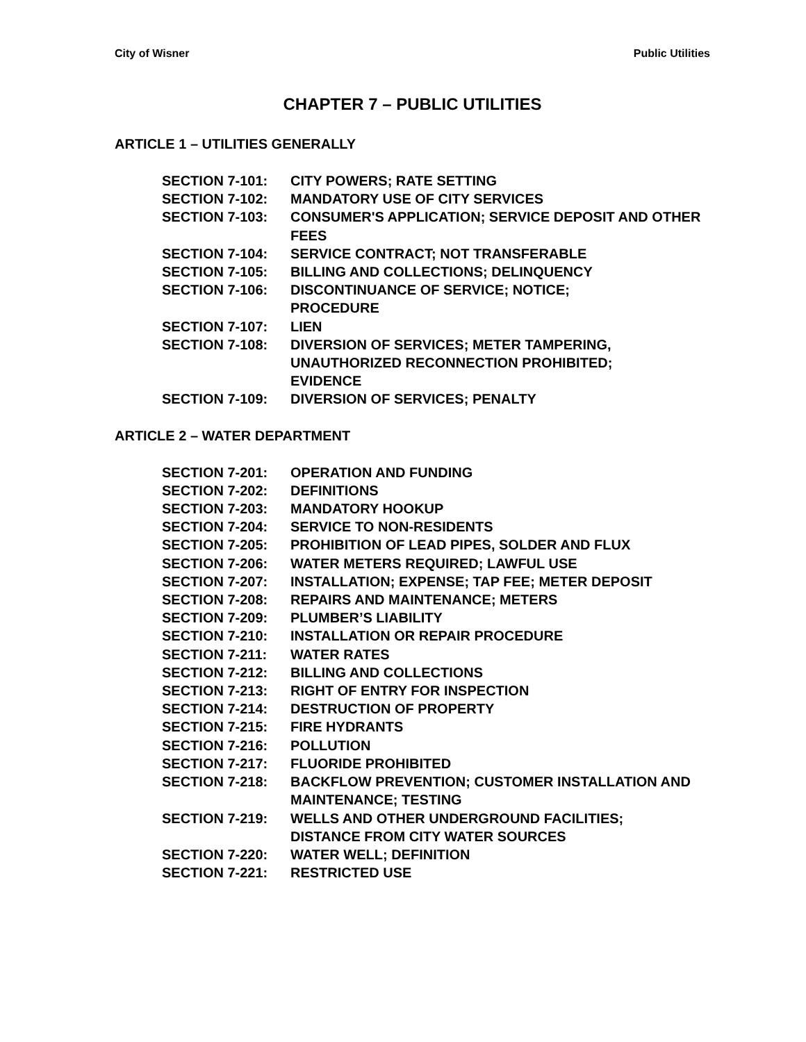City of Wisner Public Utilities
CHAPTER 7 – PUBLIC UTILITIES
ARTICLE 1 – UTILITIES GENERALLY
SECTION 7-101: CITY POWERS; RATE SETTING
SECTION 7-102: MANDATORY USE OF CITY SERVICES
SECTION 7-103: CONSUMER'S APPLICATION; SERVICE DEPOSIT AND OTHER FEES
SECTION 7-104: SERVICE CONTRACT; NOT TRANSFERABLE
SECTION 7-105: BILLING AND COLLECTIONS; DELINQUENCY
SECTION 7-106: DISCONTINUANCE OF SERVICE; NOTICE;
PROCEDURE
SECTION 7-107: LIEN
SECTION 7-108: DIVERSION OF SERVICES; METER TAMPERING,
UNAUTHORIZED RECONNECTION PROHIBITED;
EVIDENCE
SECTION 7-109: DIVERSION OF SERVICES; PENALTY
ARTICLE 2 – WATER DEPARTMENT
SECTION 7-201: OPERATION AND FUNDING
SECTION 7-202: DEFINITIONS
SECTION 7-203: MANDATORY HOOKUP
SECTION 7-204: SERVICE TO NON-RESIDENTS
SECTION 7-205: PROHIBITION OF LEAD PIPES, SOLDER AND FLUX
SECTION 7-206: WATER METERS REQUIRED; LAWFUL USE
SECTION 7-207: INSTALLATION; EXPENSE; TAP FEE; METER DEPOSIT
SECTION 7-208: REPAIRS AND MAINTENANCE; METERS
SECTION 7-209: PLUMBER’S LIABILITY
SECTION 7-210: INSTALLATION OR REPAIR PROCEDURE
SECTION 7-211: WATER RATES
SECTION 7-212: BILLING AND COLLECTIONS
SECTION 7-213: RIGHT OF ENTRY FOR INSPECTION
SECTION 7-214: DESTRUCTION OF PROPERTY
SECTION 7-215: FIRE HYDRANTS
SECTION 7-216: POLLUTION
SECTION 7-217: FLUORIDE PROHIBITED
SECTION 7-218: BACKFLOW PREVENTION; CUSTOMER INSTALLATION AND MAINTENANCE; TESTING
SECTION 7-219: WELLS AND OTHER UNDERGROUND FACILITIES;
DISTANCE FROM CITY WATER SOURCES
SECTION 7-220: WATER WELL; DEFINITION
SECTION 7-221: RESTRICTED USE